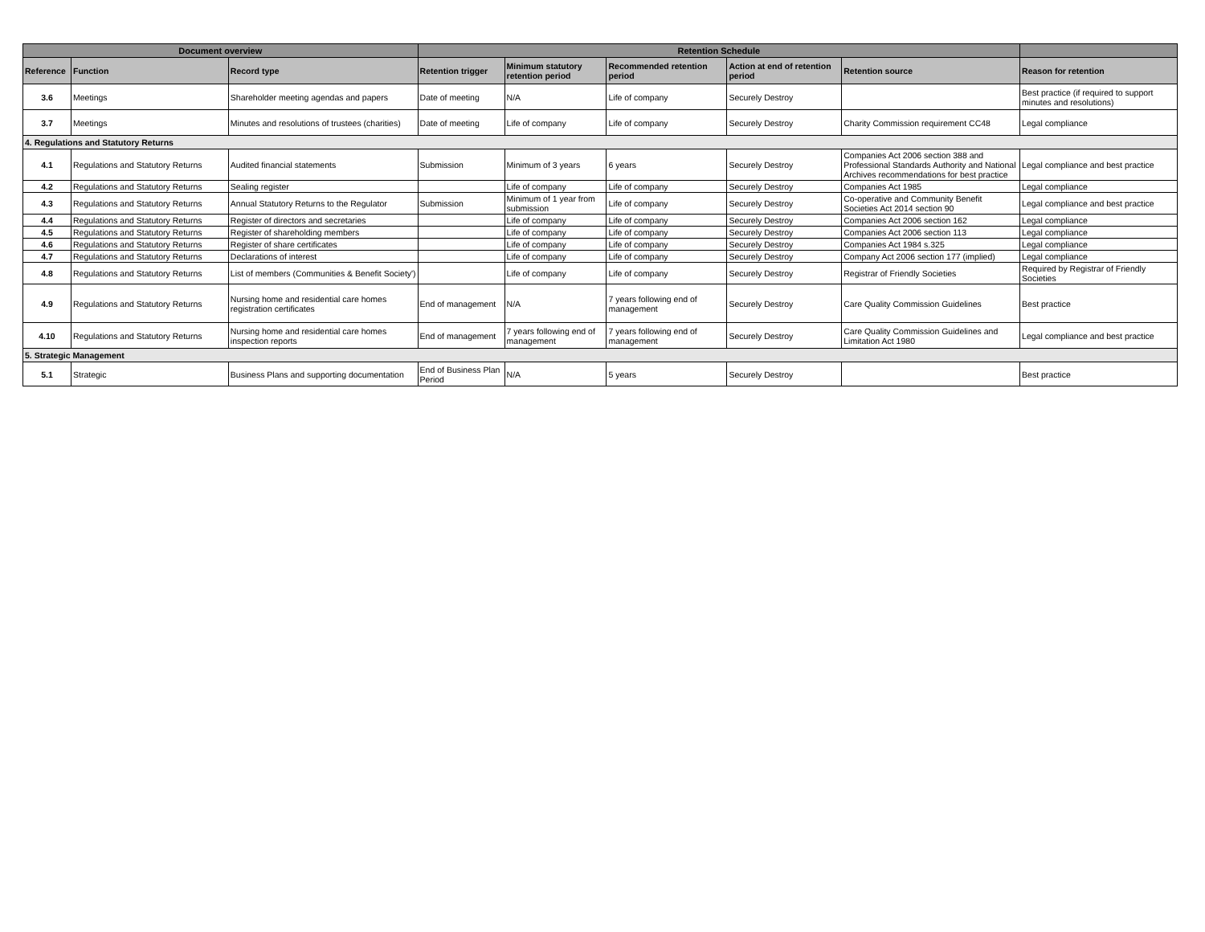| Document overview | | | Retention Schedule | | | | | |
| --- | --- | --- | --- | --- | --- | --- | --- | --- |
| Reference | Function | Record type | Retention trigger | Minimum statutory retention period | Recommended retention period | Action at end of retention period | Retention source | Reason for retention |
| 3.6 | Meetings | Shareholder meeting agendas and papers | Date of meeting | N/A | Life of company | Securely Destroy | | Best practice (if required to support minutes and resolutions) |
| 3.7 | Meetings | Minutes and resolutions of trustees (charities) | Date of meeting | Life of company | Life of company | Securely Destroy | Charity Commission requirement CC48 | Legal compliance |
| 4. Regulations and Statutory Returns | | | | | | | | |
| 4.1 | Regulations and Statutory Returns | Audited financial statements | Submission | Minimum of 3 years | 6 years | Securely Destroy | Companies Act 2006 section 388 and Professional Standards Authority and National Archives recommendations for best practice | Legal compliance and best practice |
| 4.2 | Regulations and Statutory Returns | Sealing register | | Life of company | Life of company | Securely Destroy | Companies Act 1985 | Legal compliance |
| 4.3 | Regulations and Statutory Returns | Annual Statutory Returns to the Regulator | Submission | Minimum of 1 year from submission | Life of company | Securely Destroy | Co-operative and Community Benefit Societies Act 2014 section 90 | Legal compliance and best practice |
| 4.4 | Regulations and Statutory Returns | Register of directors and secretaries | | Life of company | Life of company | Securely Destroy | Companies Act 2006 section 162 | Legal compliance |
| 4.5 | Regulations and Statutory Returns | Register of shareholding members | | Life of company | Life of company | Securely Destroy | Companies Act 2006 section 113 | Legal compliance |
| 4.6 | Regulations and Statutory Returns | Register of share certificates | | Life of company | Life of company | Securely Destroy | Companies Act 1984 s.325 | Legal compliance |
| 4.7 | Regulations and Statutory Returns | Declarations of interest | | Life of company | Life of company | Securely Destroy | Company Act 2006 section 177 (implied) | Legal compliance |
| 4.8 | Regulations and Statutory Returns | List of members (Communities & Benefit Society') | | Life of company | Life of company | Securely Destroy | Registrar of Friendly Societies | Required by Registrar of Friendly Societies |
| 4.9 | Regulations and Statutory Returns | Nursing home and residential care homes registration certificates | End of management | N/A | 7 years following end of management | Securely Destroy | Care Quality Commission Guidelines | Best practice |
| 4.10 | Regulations and Statutory Returns | Nursing home and residential care homes inspection reports | End of management | 7 years following end of management | 7 years following end of management | Securely Destroy | Care Quality Commission Guidelines and Limitation Act 1980 | Legal compliance and best practice |
| 5. Strategic Management | | | | | | | | |
| 5.1 | Strategic | Business Plans and supporting documentation | End of Business Plan Period | N/A | 5 years | Securely Destroy | | Best practice |